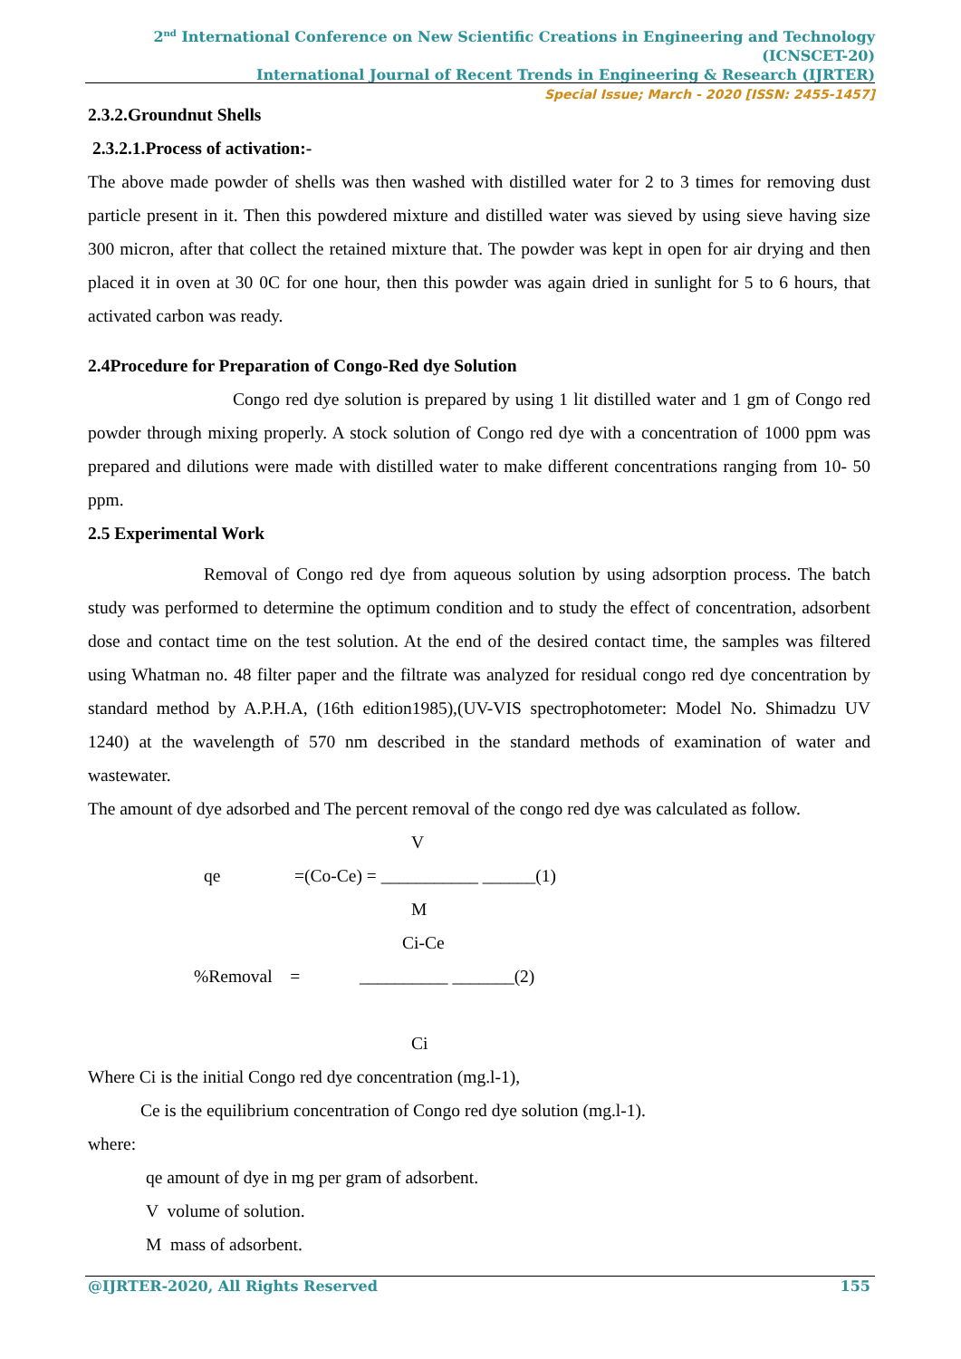2<sup>nd</sup> International Conference on New Scientific Creations in Engineering and Technology (ICNSCET-20)
International Journal of Recent Trends in Engineering & Research (IJRTER)
Special Issue; March - 2020 [ISSN: 2455-1457]
2.3.2.Groundnut Shells
2.3.2.1.Process of activation:-
The above made powder of shells was then washed with distilled water for 2 to 3 times for removing dust particle present in it. Then this powdered mixture and distilled water was sieved by using sieve having size 300 micron, after that collect the retained mixture that. The powder was kept in open for air drying and then placed it in oven at 30 0C for one hour, then this powder was again dried in sunlight for 5 to 6 hours, that activated carbon was ready.
2.4Procedure for Preparation of Congo-Red dye Solution
Congo red dye solution is prepared by using 1 lit distilled water and 1 gm of Congo red powder through mixing properly. A stock solution of Congo red dye with a concentration of 1000 ppm was prepared and dilutions were made with distilled water to make different concentrations ranging from 10- 50 ppm.
2.5 Experimental Work
Removal of Congo red dye from aqueous solution by using adsorption process. The batch study was performed to determine the optimum condition and to study the effect of concentration, adsorbent dose and contact time on the test solution. At the end of the desired contact time, the samples was filtered using Whatman no. 48 filter paper and the filtrate was analyzed for residual congo red dye concentration by standard method by A.P.H.A, (16th edition1985),(UV-VIS spectrophotometer: Model No. Shimadzu UV 1240) at the wavelength of 570 nm described in the standard methods of examination of water and wastewater.
The amount of dye adsorbed and The percent removal of the congo red dye was calculated as follow.
V
qe =(Co-Ce) = ___________ ______(1)
M
Ci-Ce
%Removal = __________ _______(2)
Ci
Where Ci is the initial Congo red dye concentration (mg.l-1),
Ce is the equilibrium concentration of Congo red dye solution (mg.l-1).
where:
qe amount of dye in mg per gram of adsorbent.
V volume of solution.
M mass of adsorbent.
@IJRTER-2020, All Rights Reserved 155